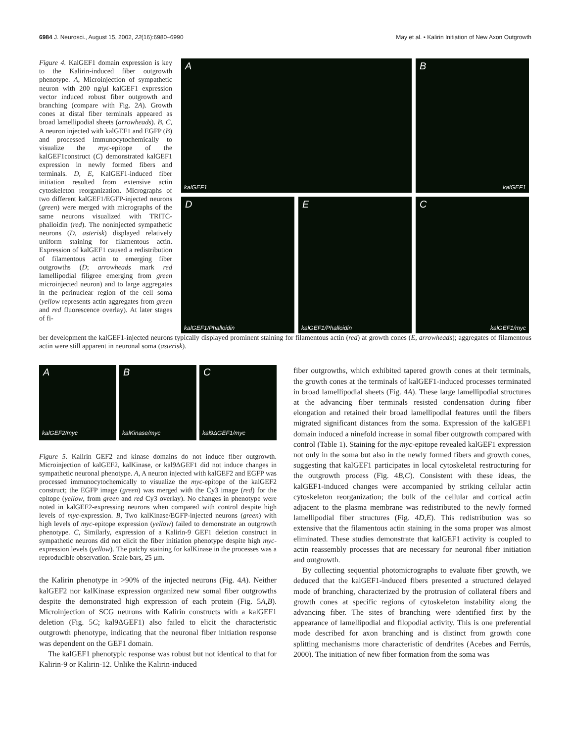6984 J. Neurosci., August 15, 2002, 22(16):6980–6990 May et al. • Kalirin Initiation of New Axon Outgrowth
Figure 4. KalGEF1 domain expression is key to the Kalirin-induced fiber outgrowth phenotype. A, Microinjection of sympathetic neuron with 200 ng/μl kalGEF1 expression vector induced robust fiber outgrowth and branching (compare with Fig. 2A). Growth cones at distal fiber terminals appeared as broad lamellipodial sheets (arrowheads). B, C, A neuron injected with kalGEF1 and EGFP (B) and processed immunocytochemically to visualize the myc-epitope of the kalGEF1construct (C) demonstrated kalGEF1 expression in newly formed fibers and terminals. D, E, KalGEF1-induced fiber initiation resulted from extensive actin cytoskeleton reorganization. Micrographs of two different kalGEF1/EGFP-injected neurons (green) were merged with micrographs of the same neurons visualized with TRITC-phalloidin (red). The noninjected sympathetic neurons (D, asterisk) displayed relatively uniform staining for filamentous actin. Expression of kalGEF1 caused a redistribution of filamentous actin to emerging fiber outgrowths (D; arrowheads mark red lamellipodial filigree emerging from green microinjected neuron) and to large aggregates in the perinuclear region of the cell soma (yellow represents actin aggregates from green and red fluorescence overlay). At later stages of fi-
A
kalGEF1
B
kalGEF1
D
kalGEF1/Phalloidin
E
kalGEF1/Phalloidin
C
kalGEF1/myc
ber development the kalGEF1-injected neurons typically displayed prominent staining for filamentous actin (red) at growth cones (E, arrowheads); aggregates of filamentous actin were still apparent in neuronal soma (asterisk).
A
kalGEF2/myc
B
kalKinase/myc
C
kal9ΔGEF1/myc
Figure 5. Kalirin GEF2 and kinase domains do not induce fiber outgrowth. Microinjection of kalGEF2, kalKinase, or kal9ΔGEF1 did not induce changes in sympathetic neuronal phenotype. A, A neuron injected with kalGEF2 and EGFP was processed immunocytochemically to visualize the myc-epitope of the kalGEF2 construct; the EGFP image (green) was merged with the Cy3 image (red) for the epitope (yellow, from green and red Cy3 overlay). No changes in phenotype were noted in kalGEF2-expressing neurons when compared with control despite high levels of myc-expression. B, Two kalKinase/EGFP-injected neurons (green) with high levels of myc-epitope expression (yellow) failed to demonstrate an outgrowth phenotype. C, Similarly, expression of a Kalirin-9 GEF1 deletion construct in sympathetic neurons did not elicit the fiber initiation phenotype despite high myc-expression levels (yellow). The patchy staining for kalKinase in the processes was a reproducible observation. Scale bars, 25 μm.
the Kalirin phenotype in >90% of the injected neurons (Fig. 4A). Neither kalGEF2 nor kalKinase expression organized new somal fiber outgrowths despite the demonstrated high expression of each protein (Fig. 5A,B). Microinjection of SCG neurons with Kalirin constructs with a kalGEF1 deletion (Fig. 5C; kal9ΔGEF1) also failed to elicit the characteristic outgrowth phenotype, indicating that the neuronal fiber initiation response was dependent on the GEF1 domain.
The kalGEF1 phenotypic response was robust but not identical to that for Kalirin-9 or Kalirin-12. Unlike the Kalirin-induced
fiber outgrowths, which exhibited tapered growth cones at their terminals, the growth cones at the terminals of kalGEF1-induced processes terminated in broad lamellipodial sheets (Fig. 4A). These large lamellipodial structures at the advancing fiber terminals resisted condensation during fiber elongation and retained their broad lamellipodial features until the fibers migrated significant distances from the soma. Expression of the kalGEF1 domain induced a ninefold increase in somal fiber outgrowth compared with control (Table 1). Staining for the myc-epitope revealed kalGEF1 expression not only in the soma but also in the newly formed fibers and growth cones, suggesting that kalGEF1 participates in local cytoskeletal restructuring for the outgrowth process (Fig. 4B,C). Consistent with these ideas, the kalGEF1-induced changes were accompanied by striking cellular actin cytoskeleton reorganization; the bulk of the cellular and cortical actin adjacent to the plasma membrane was redistributed to the newly formed lamellipodial fiber structures (Fig. 4D,E). This redistribution was so extensive that the filamentous actin staining in the soma proper was almost eliminated. These studies demonstrate that kalGEF1 activity is coupled to actin reassembly processes that are necessary for neuronal fiber initiation and outgrowth.
By collecting sequential photomicrographs to evaluate fiber growth, we deduced that the kalGEF1-induced fibers presented a structured delayed mode of branching, characterized by the protrusion of collateral fibers and growth cones at specific regions of cytoskeleton instability along the advancing fiber. The sites of branching were identified first by the appearance of lamellipodial and filopodial activity. This is one preferential mode described for axon branching and is distinct from growth cone splitting mechanisms more characteristic of dendrites (Acebes and Ferrús, 2000). The initiation of new fiber formation from the soma was